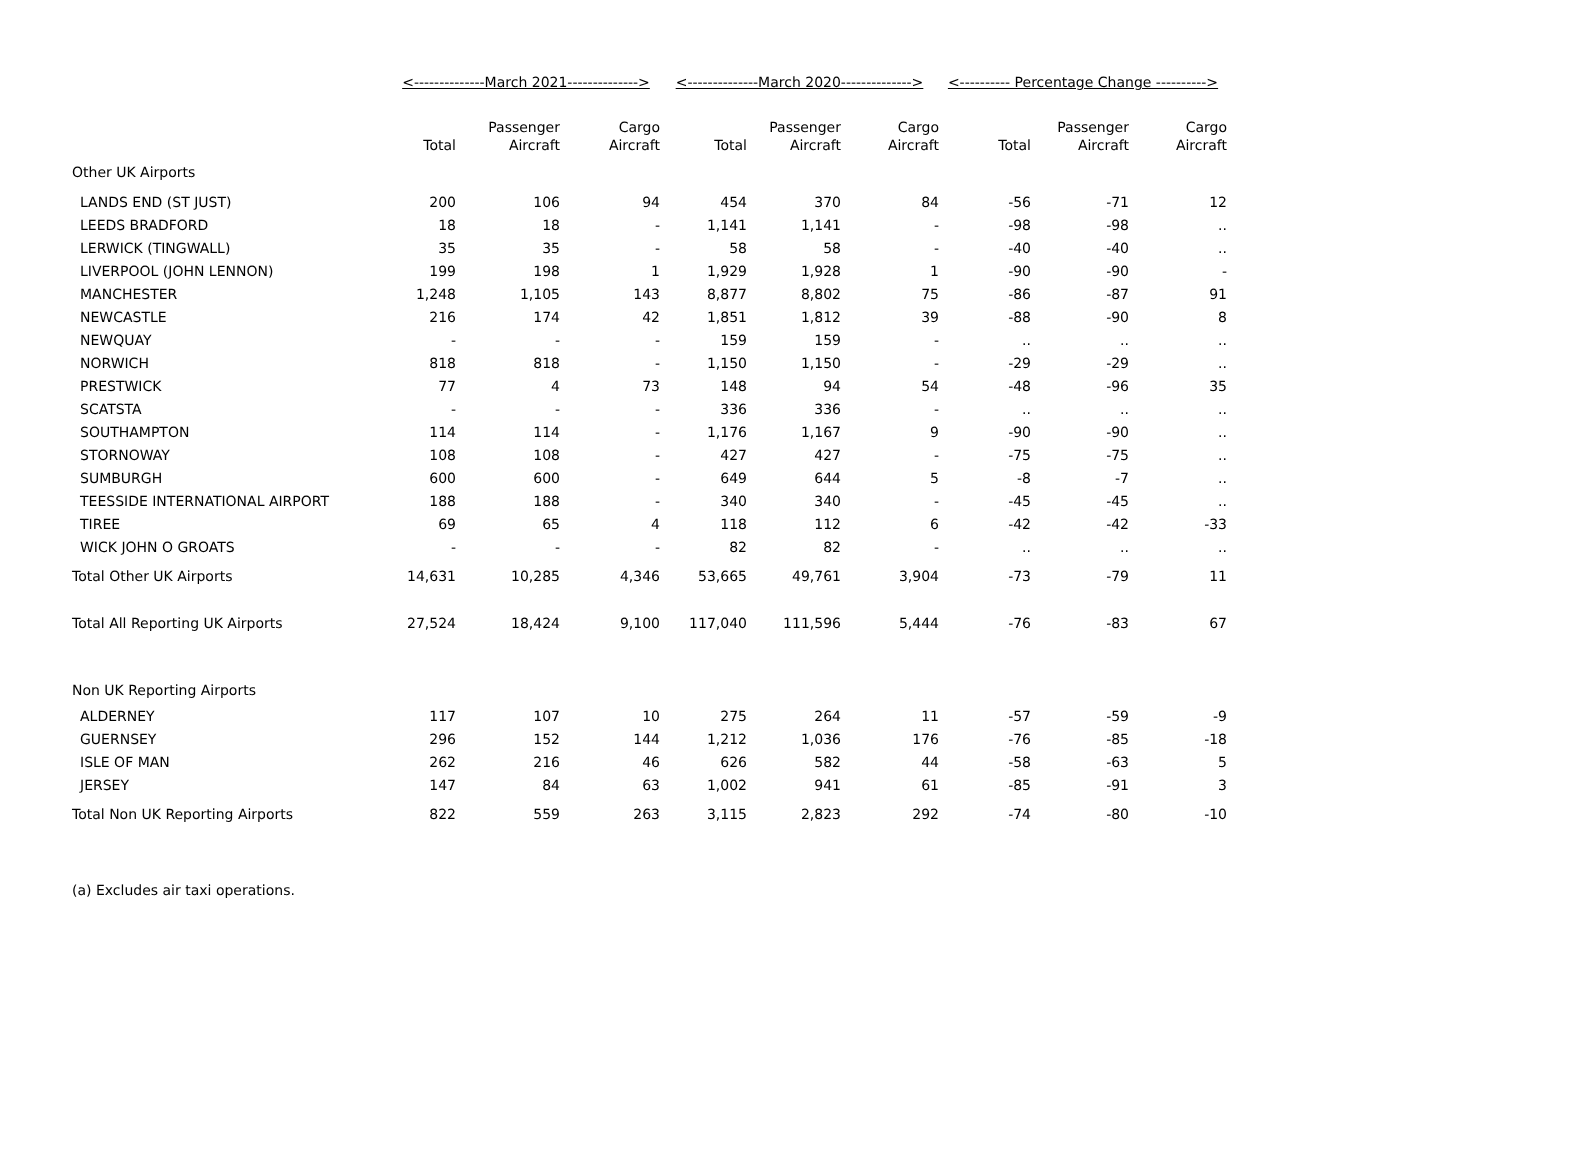| | <--------------March 2021--------------> | | | <--------------March 2020--------------> | | | <---------- Percentage Change ----------> | | |
| --- | --- | --- | --- | --- | --- | --- | --- | --- | --- |
| | Total | Passenger Aircraft | Cargo Aircraft | Total | Passenger Aircraft | Cargo Aircraft | Total | Passenger Aircraft | Cargo Aircraft |
| Other UK Airports | | | | | | | | | |
| LANDS END (ST JUST) | 200 | 106 | 94 | 454 | 370 | 84 | -56 | -71 | 12 |
| LEEDS BRADFORD | 18 | 18 | - | 1,141 | 1,141 | - | -98 | -98 | .. |
| LERWICK (TINGWALL) | 35 | 35 | - | 58 | 58 | - | -40 | -40 | .. |
| LIVERPOOL (JOHN LENNON) | 199 | 198 | 1 | 1,929 | 1,928 | 1 | -90 | -90 | - |
| MANCHESTER | 1,248 | 1,105 | 143 | 8,877 | 8,802 | 75 | -86 | -87 | 91 |
| NEWCASTLE | 216 | 174 | 42 | 1,851 | 1,812 | 39 | -88 | -90 | 8 |
| NEWQUAY | - | - | - | 159 | 159 | - | .. | .. | .. |
| NORWICH | 818 | 818 | - | 1,150 | 1,150 | - | -29 | -29 | .. |
| PRESTWICK | 77 | 4 | 73 | 148 | 94 | 54 | -48 | -96 | 35 |
| SCATSTA | - | - | - | 336 | 336 | - | .. | .. | .. |
| SOUTHAMPTON | 114 | 114 | - | 1,176 | 1,167 | 9 | -90 | -90 | .. |
| STORNOWAY | 108 | 108 | - | 427 | 427 | - | -75 | -75 | .. |
| SUMBURGH | 600 | 600 | - | 649 | 644 | 5 | -8 | -7 | .. |
| TEESSIDE INTERNATIONAL AIRPORT | 188 | 188 | - | 340 | 340 | - | -45 | -45 | .. |
| TIREE | 69 | 65 | 4 | 118 | 112 | 6 | -42 | -42 | -33 |
| WICK JOHN O GROATS | - | - | - | 82 | 82 | - | .. | .. | .. |
| Total Other UK Airports | 14,631 | 10,285 | 4,346 | 53,665 | 49,761 | 3,904 | -73 | -79 | 11 |
| Total All Reporting UK Airports | 27,524 | 18,424 | 9,100 | 117,040 | 111,596 | 5,444 | -76 | -83 | 67 |
| Non UK Reporting Airports | | | | | | | | | |
| ALDERNEY | 117 | 107 | 10 | 275 | 264 | 11 | -57 | -59 | -9 |
| GUERNSEY | 296 | 152 | 144 | 1,212 | 1,036 | 176 | -76 | -85 | -18 |
| ISLE OF MAN | 262 | 216 | 46 | 626 | 582 | 44 | -58 | -63 | 5 |
| JERSEY | 147 | 84 | 63 | 1,002 | 941 | 61 | -85 | -91 | 3 |
| Total Non UK Reporting Airports | 822 | 559 | 263 | 3,115 | 2,823 | 292 | -74 | -80 | -10 |
(a) Excludes air taxi operations.